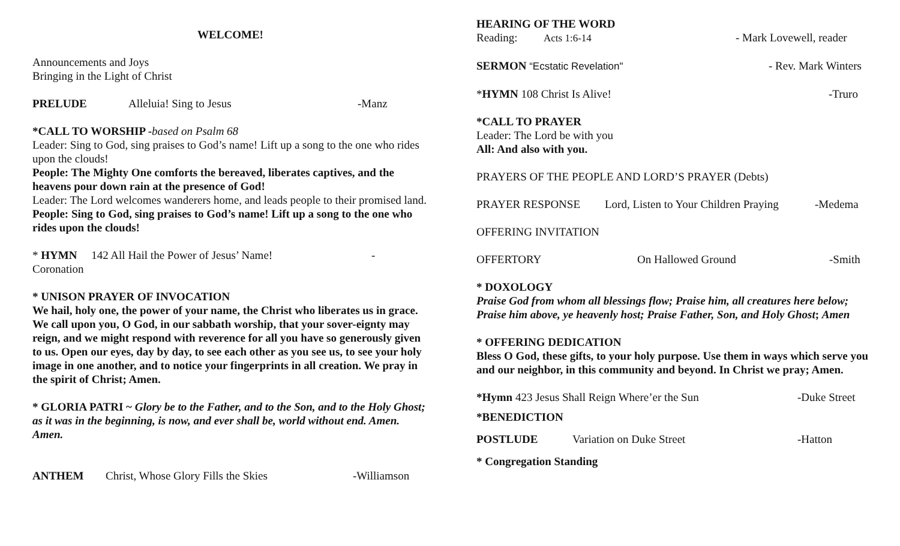WELCOME!
Announcements and Joys
Bringing in the Light of Christ
PRELUDE Alleluia! Sing to Jesus -Manz
*CALL TO WORSHIP -based on Psalm 68
Leader: Sing to God, sing praises to God’s name! Lift up a song to the one who rides upon the clouds!
People: The Mighty One comforts the bereaved, liberates captives, and the heavens pour down rain at the presence of God!
Leader: The Lord welcomes wanderers home, and leads people to their promised land.
People: Sing to God, sing praises to God’s name! Lift up a song to the one who rides upon the clouds!
* HYMN 142 All Hail the Power of Jesus’ Name! -
Coronation
* UNISON PRAYER OF INVOCATION
We hail, holy one, the power of your name, the Christ who liberates us in grace. We call upon you, O God, in our sabbath worship, that your sover-eignty may reign, and we might respond with reverence for all you have so generously given to us. Open our eyes, day by day, to see each other as you see us, to see your holy image in one another, and to notice your fingerprints in all creation. We pray in the spirit of Christ; Amen.
* GLORIA PATRI ~ Glory be to the Father, and to the Son, and to the Holy Ghost; as it was in the beginning, is now, and ever shall be, world without end. Amen. Amen.
ANTHEM Christ, Whose Glory Fills the Skies -Williamson
HEARING OF THE WORD
Reading: Acts 1:6-14 - Mark Lovewell, reader
SERMON “Ecstatic Revelation" - Rev. Mark Winters
*HYMN 108 Christ Is Alive! -Truro
*CALL TO PRAYER
Leader: The Lord be with you
All: And also with you.
PRAYERS OF THE PEOPLE AND LORD’S PRAYER (Debts)
PRAYER RESPONSE Lord, Listen to Your Children Praying -Medema
OFFERING INVITATION
OFFERTORY On Hallowed Ground -Smith
* DOXOLOGY
Praise God from whom all blessings flow; Praise him, all creatures here below; Praise him above, ye heavenly host; Praise Father, Son, and Holy Ghost; Amen
* OFFERING DEDICATION
Bless O God, these gifts, to your holy purpose. Use them in ways which serve you and our neighbor, in this community and beyond. In Christ we pray; Amen.
*Hymn 423 Jesus Shall Reign Where’er the Sun -Duke Street
*BENEDICTION
POSTLUDE Variation on Duke Street -Hatton
* Congregation Standing